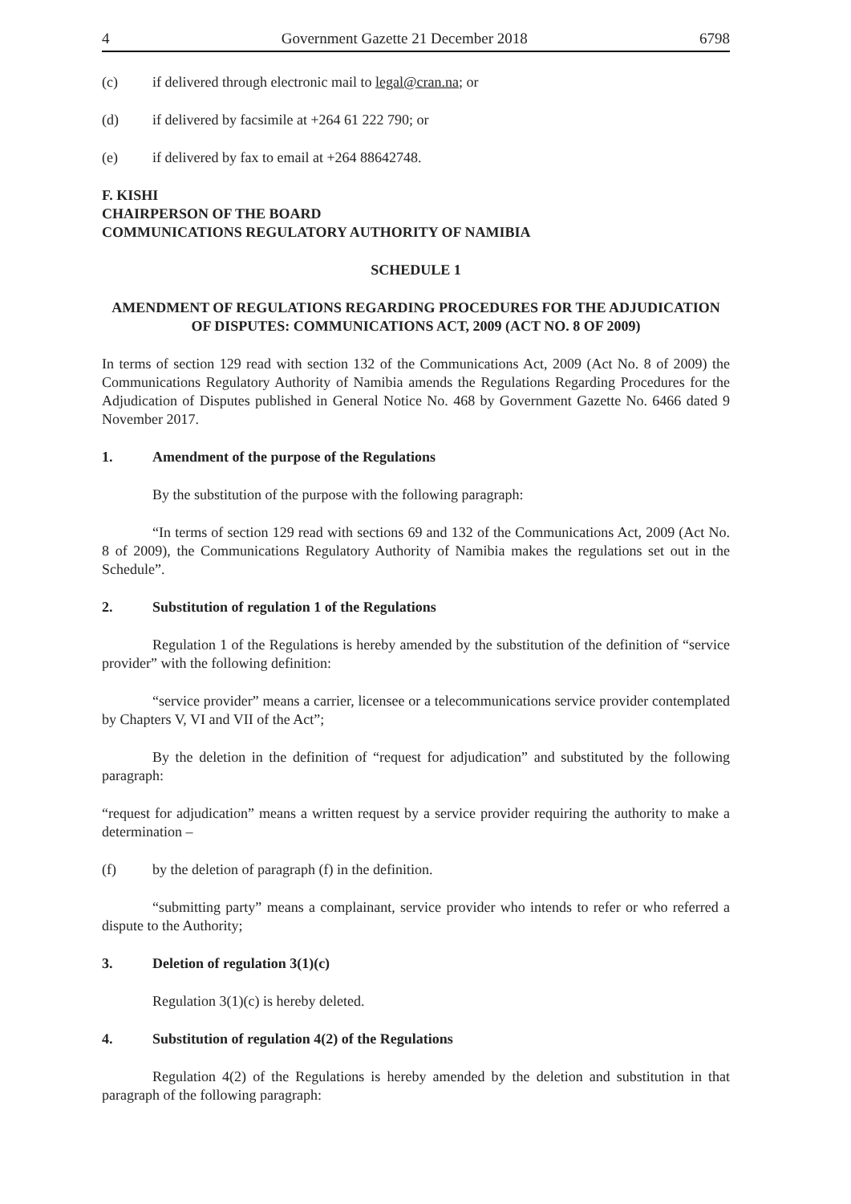4 Government Gazette 21 December 2018 6798
(c) if delivered through electronic mail to legal@cran.na; or
(d) if delivered by facsimile at +264 61 222 790; or
(e) if delivered by fax to email at +264 88642748.
F. KISHI
CHAIRPERSON OF THE BOARD
COMMUNICATIONS REGULATORY AUTHORITY OF NAMIBIA
SCHEDULE 1
AMENDMENT OF REGULATIONS REGARDING PROCEDURES FOR THE ADJUDICATION OF DISPUTES: COMMUNICATIONS ACT, 2009 (ACT NO. 8 OF 2009)
In terms of section 129 read with section 132 of the Communications Act, 2009 (Act No. 8 of 2009) the Communications Regulatory Authority of Namibia amends the Regulations Regarding Procedures for the Adjudication of Disputes published in General Notice No. 468 by Government Gazette No. 6466 dated 9 November 2017.
1. Amendment of the purpose of the Regulations
By the substitution of the purpose with the following paragraph:
“In terms of section 129 read with sections 69 and 132 of the Communications Act, 2009 (Act No. 8 of 2009), the Communications Regulatory Authority of Namibia makes the regulations set out in the Schedule”.
2. Substitution of regulation 1 of the Regulations
Regulation 1 of the Regulations is hereby amended by the substitution of the definition of “service provider” with the following definition:
“service provider” means a carrier, licensee or a telecommunications service provider contemplated by Chapters V, VI and VII of the Act”;
By the deletion in the definition of “request for adjudication” and substituted by the following paragraph:
“request for adjudication” means a written request by a service provider requiring the authority to make a determination –
(f) by the deletion of paragraph (f) in the definition.
“submitting party” means a complainant, service provider who intends to refer or who referred a dispute to the Authority;
3. Deletion of regulation 3(1)(c)
Regulation 3(1)(c) is hereby deleted.
4. Substitution of regulation 4(2) of the Regulations
Regulation 4(2) of the Regulations is hereby amended by the deletion and substitution in that paragraph of the following paragraph: